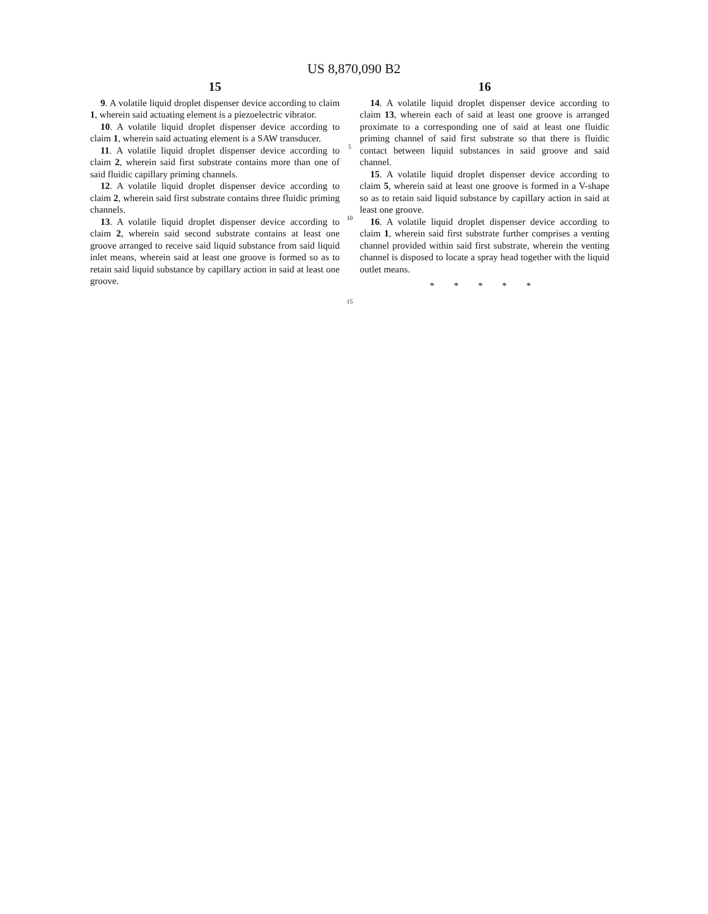US 8,870,090 B2
15
9. A volatile liquid droplet dispenser device according to claim 1, wherein said actuating element is a piezoelectric vibrator.
10. A volatile liquid droplet dispenser device according to claim 1, wherein said actuating element is a SAW transducer.
11. A volatile liquid droplet dispenser device according to claim 2, wherein said first substrate contains more than one of said fluidic capillary priming channels.
12. A volatile liquid droplet dispenser device according to claim 2, wherein said first substrate contains three fluidic priming channels.
13. A volatile liquid droplet dispenser device according to claim 2, wherein said second substrate contains at least one groove arranged to receive said liquid substance from said liquid inlet means, wherein said at least one groove is formed so as to retain said liquid substance by capillary action in said at least one groove.
5
10
15
16
14. A volatile liquid droplet dispenser device according to claim 13, wherein each of said at least one groove is arranged proximate to a corresponding one of said at least one fluidic priming channel of said first substrate so that there is fluidic contact between liquid substances in said groove and said channel.
15. A volatile liquid droplet dispenser device according to claim 5, wherein said at least one groove is formed in a V-shape so as to retain said liquid substance by capillary action in said at least one groove.
16. A volatile liquid droplet dispenser device according to claim 1, wherein said first substrate further comprises a venting channel provided within said first substrate, wherein the venting channel is disposed to locate a spray head together with the liquid outlet means.
* * * * *